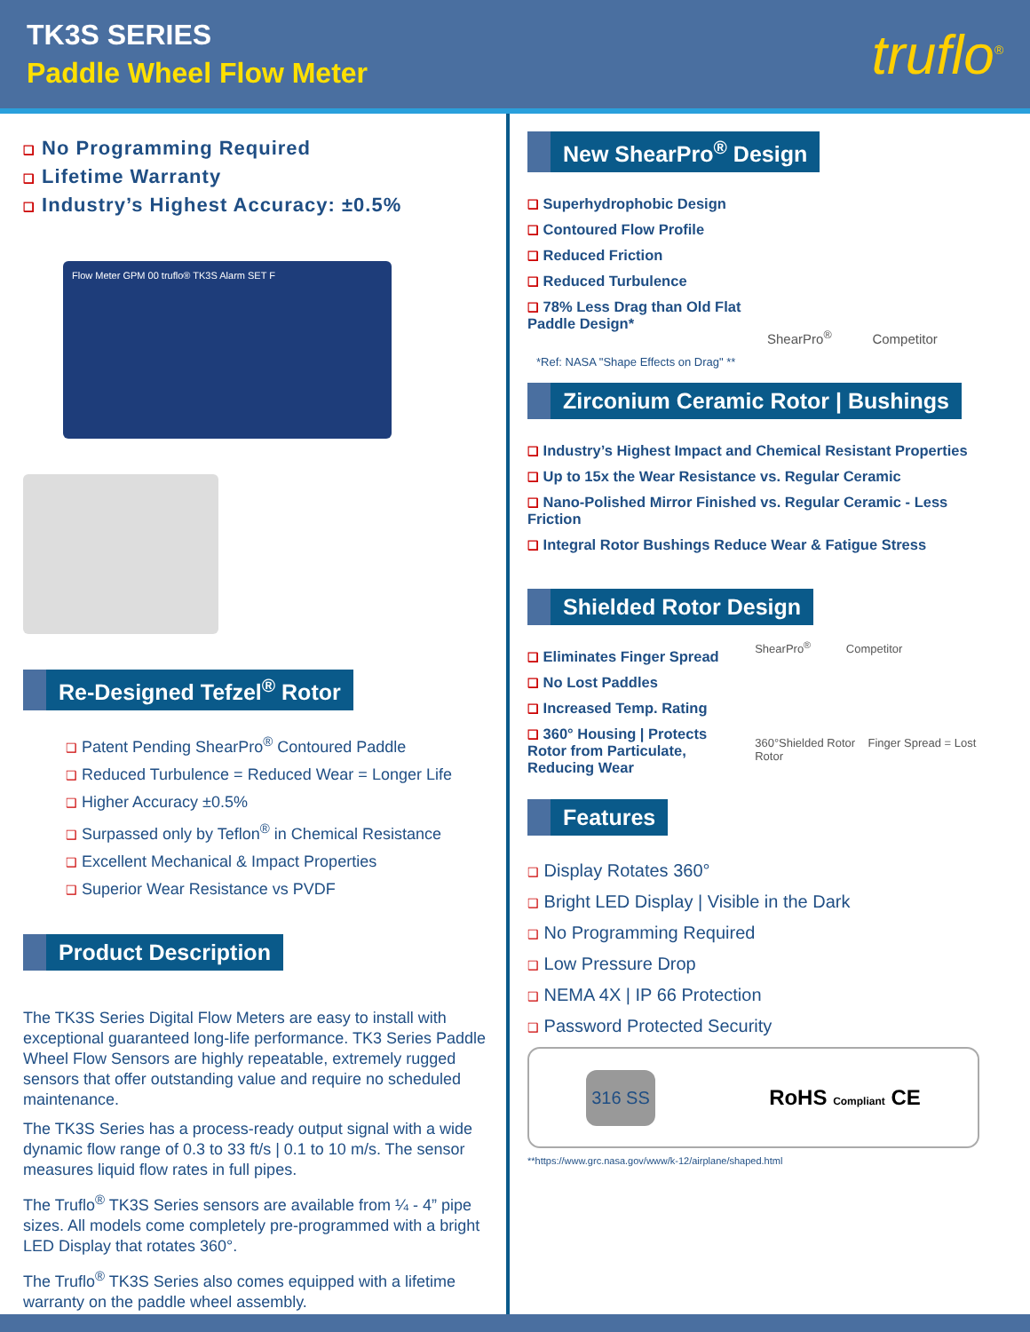TK3S SERIES
Paddle Wheel Flow Meter
truflo<sup>®</sup>
❑ No Programming Required
❑ Lifetime Warranty
❑ Industry’s Highest Accuracy: ±0.5%
Flow Meter GPM 00 truflo® TK3S Alarm SET F
Re-Designed Tefzel<sup>®</sup> Rotor
❑ Patent Pending ShearPro<sup>®</sup> Contoured Paddle
❑ Reduced Turbulence = Reduced Wear = Longer Life
❑ Higher Accuracy ±0.5%
❑ Surpassed only by Teflon<sup>®</sup> in Chemical Resistance
❑ Excellent Mechanical & Impact Properties
❑ Superior Wear Resistance vs PVDF
Product Description
The TK3S Series Digital Flow Meters are easy to install with exceptional guaranteed long-life performance. TK3 Series Paddle Wheel Flow Sensors are highly repeatable, extremely rugged sensors that offer outstanding value and require no scheduled maintenance.
The TK3S Series has a process-ready output signal with a wide dynamic flow range of 0.3 to 33 ft/s | 0.1 to 10 m/s. The sensor measures liquid flow rates in full pipes.
The Truflo<sup>®</sup> TK3S Series sensors are available from ¼ - 4” pipe sizes. All models come completely pre-programmed with a bright LED Display that rotates 360°.
The Truflo<sup>®</sup> TK3S Series also comes equipped with a lifetime warranty on the paddle wheel assembly.
New ShearPro<sup>®</sup> Design
❑ Superhydrophobic Design
❑ Contoured Flow Profile
❑ Reduced Friction
❑ Reduced Turbulence
❑ 78% Less Drag than Old Flat Paddle Design*
ShearPro<sup>®</sup> Competitor
*Ref: NASA "Shape Effects on Drag" **
Zirconium Ceramic Rotor | Bushings
❑ Industry’s Highest Impact and Chemical Resistant Properties
❑ Up to 15x the Wear Resistance vs. Regular Ceramic
❑ Nano-Polished Mirror Finished vs. Regular Ceramic - Less Friction
❑ Integral Rotor Bushings Reduce Wear & Fatigue Stress
Shielded Rotor Design
❑ Eliminates Finger Spread
❑ No Lost Paddles
❑ Increased Temp. Rating
❑ 360° Housing | Protects Rotor from Particulate, Reducing Wear
ShearPro<sup>®</sup> Competitor
360°Shielded Rotor Finger Spread = Lost Rotor
Features
❑ Display Rotates 360°
❑ Bright LED Display | Visible in the Dark
❑ No Programming Required
❑ Low Pressure Drop
❑ NEMA 4X | IP 66 Protection
❑ Password Protected Security
316 SS RoHS Compliant CE
**https://www.grc.nasa.gov/www/k-12/airplane/shaped.html